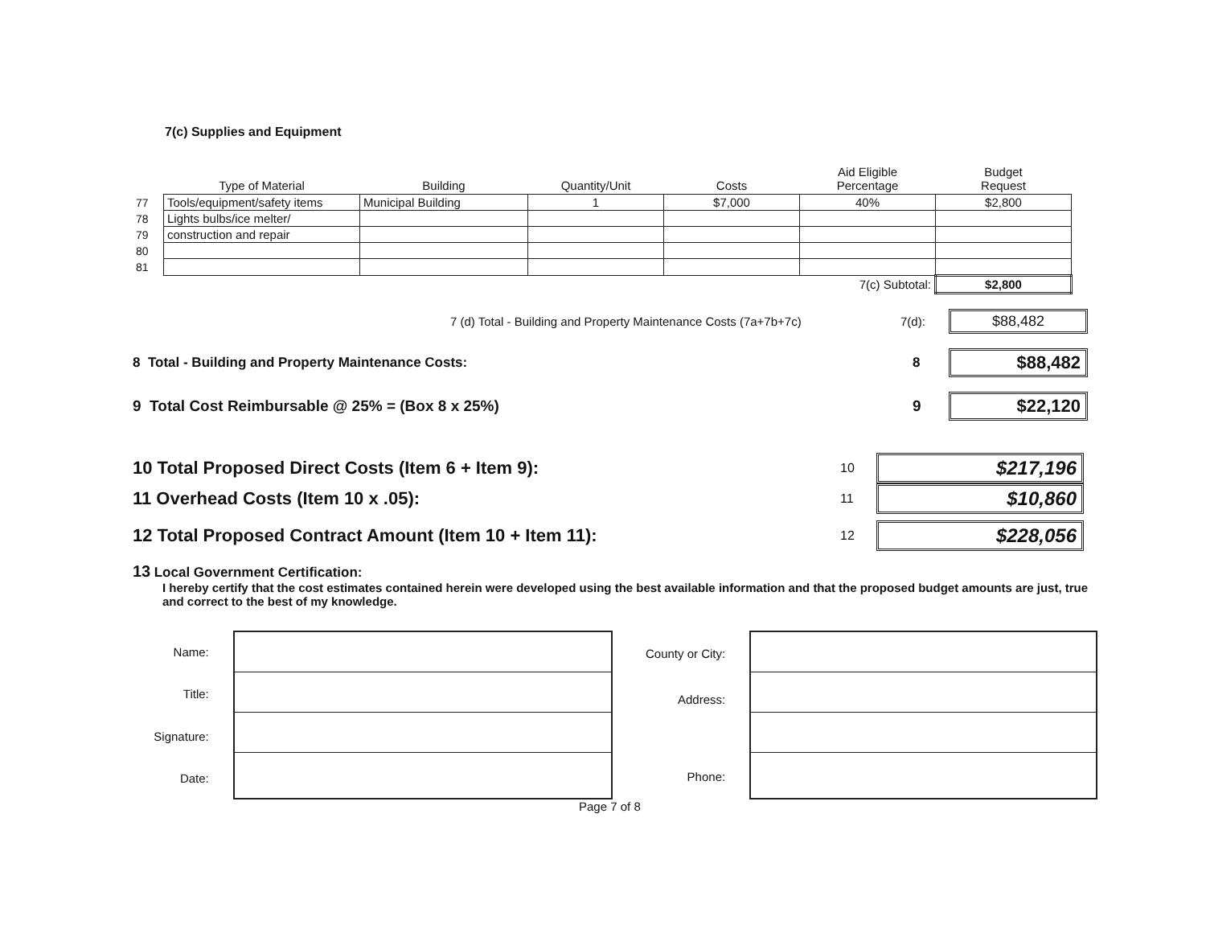7(c) Supplies and Equipment
| | Type of Material | Building | Quantity/Unit | Costs | Aid Eligible Percentage | Budget Request |
| --- | --- | --- | --- | --- | --- | --- |
| 77 | Tools/equipment/safety items | Municipal Building | 1 | $7,000 | 40% | $2,800 |
| 78 | Lights bulbs/ice melter/ | | | | | |
| 79 | construction and repair | | | | | |
| 80 | | | | | | |
| 81 | | | | | | |
| | 7(c) Subtotal: | | | | | $2,800 |
7 (d) Total - Building and Property Maintenance Costs (7a+7b+7c) 7(d): $88,482
8 Total - Building and Property Maintenance Costs: 8 $88,482
9 Total Cost Reimbursable @ 25% = (Box 8 x 25%) 9 $22,120
10 Total Proposed Direct Costs (Item 6 + Item 9): 10 $217,196
11 Overhead Costs (Item 10 x .05): 11 $10,860
12 Total Proposed Contract Amount (Item 10 + Item 11): 12 $228,056
13 Local Government Certification:
I hereby certify that the cost estimates contained herein were developed using the best available information and that the proposed budget amounts are just, true and correct to the best of my knowledge.
Name:
Title:
Signature:
Date:
County or City:
Address:
Phone:
Page 7 of 8